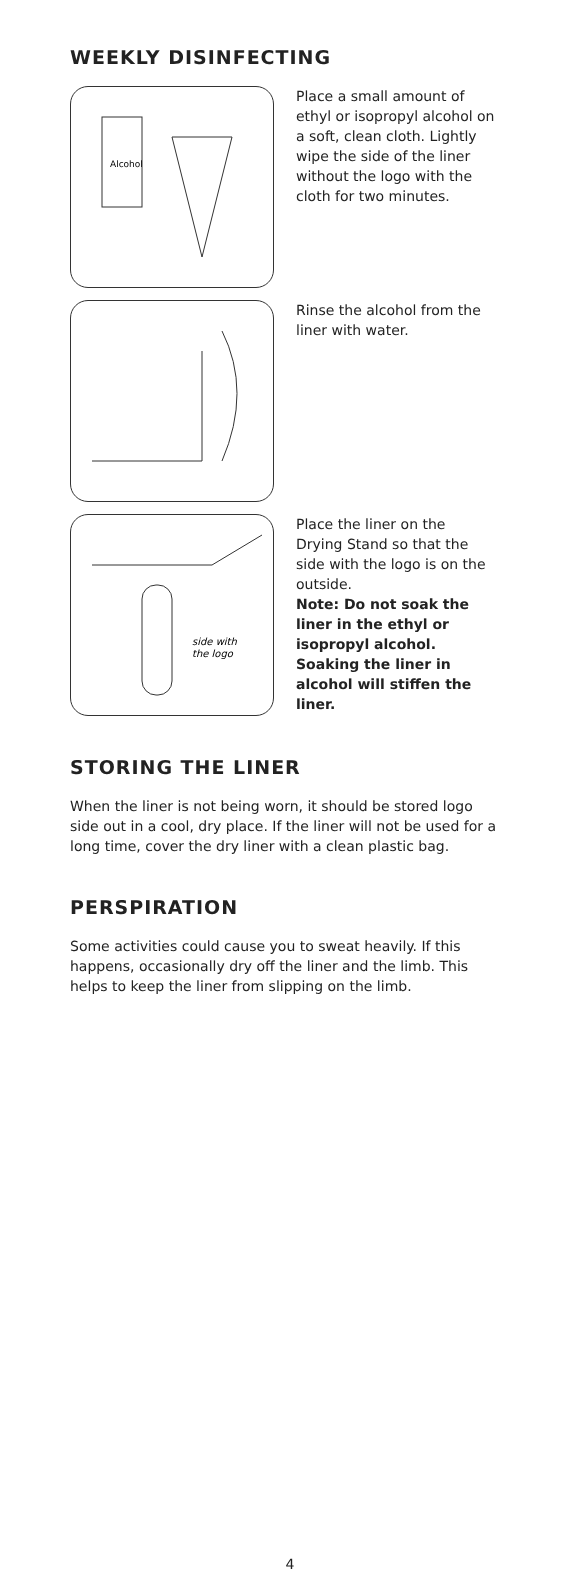WEEKLY DISINFECTING
Alcohol
Place a small amount of ethyl or isopropyl alcohol on a soft, clean cloth. Lightly wipe the side of the liner without the logo with the cloth for two minutes.
Rinse the alcohol from the liner with water.
side with
the logo
Place the liner on the Drying Stand so that the side with the logo is on the outside.
Note: Do not soak the liner in the ethyl or isopropyl alcohol. Soaking the liner in alcohol will stiffen the liner.
STORING THE LINER
When the liner is not being worn, it should be stored logo side out in a cool, dry place. If the liner will not be used for a long time, cover the dry liner with a clean plastic bag.
PERSPIRATION
Some activities could cause you to sweat heavily. If this happens, occasionally dry off the liner and the limb. This helps to keep the liner from slipping on the limb.
4